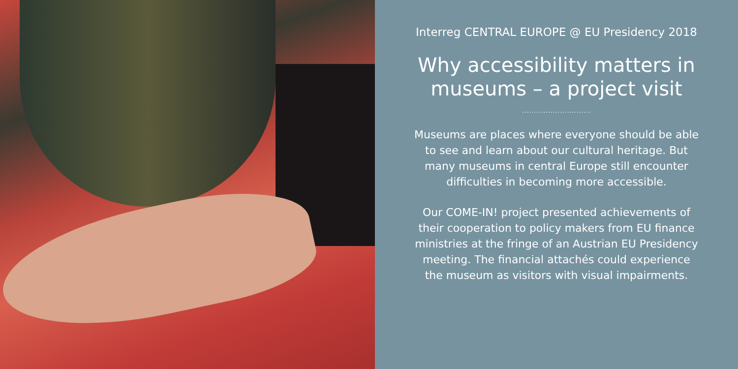Interreg CENTRAL EUROPE @ EU Presidency 2018
Why accessibility matters in
museums – a project visit
.............................
Museums are places where everyone should be able
to see and learn about our cultural heritage. But
many museums in central Europe still encounter
difficulties in becoming more accessible.
Our COME-IN! project presented achievements of
their cooperation to policy makers from EU finance
ministries at the fringe of an Austrian EU Presidency
meeting. The financial attachés could experience
the museum as visitors with visual impairments.